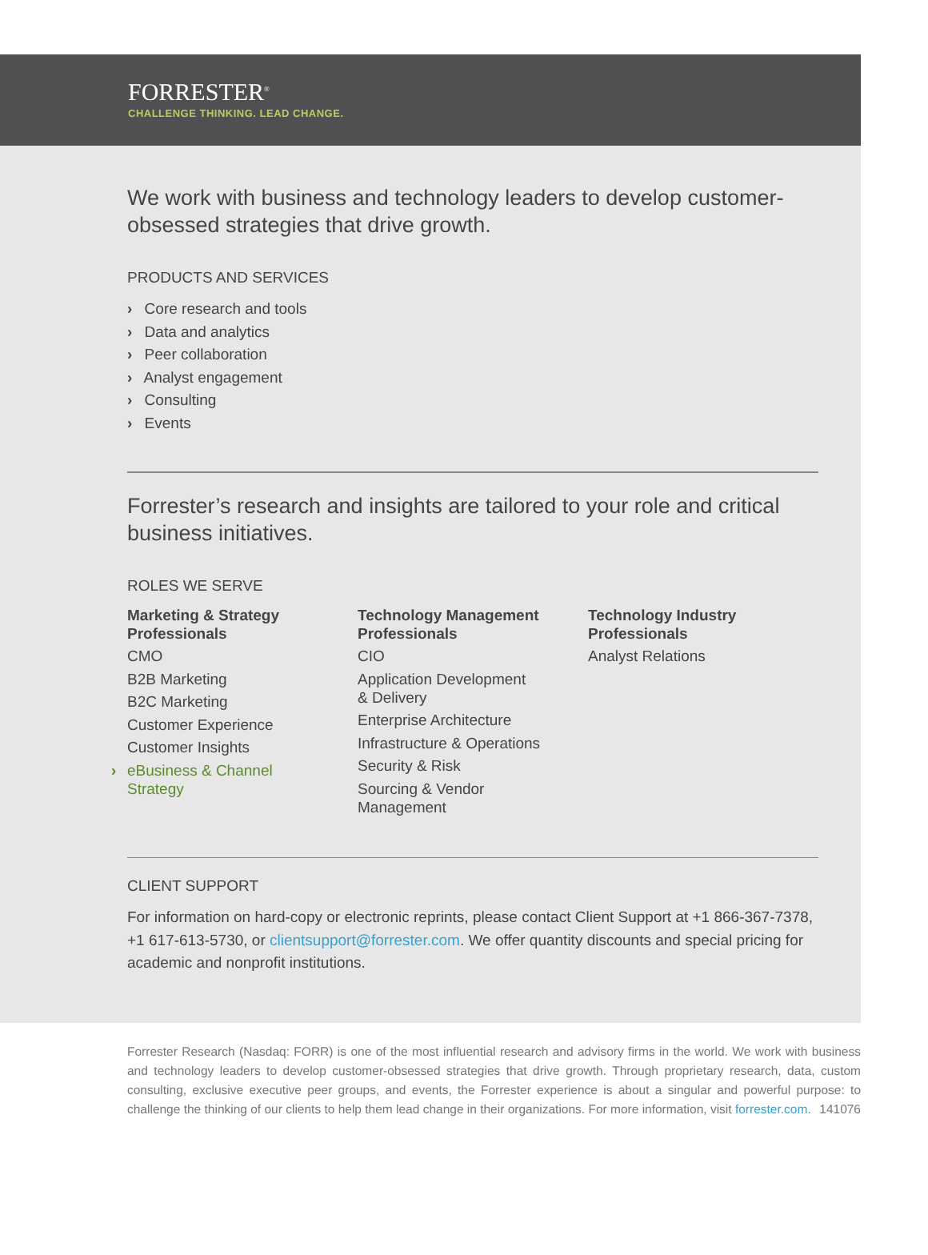FORRESTER<sup>®</sup>
CHALLENGE THINKING. LEAD CHANGE.
We work with business and technology leaders to develop customer-obsessed strategies that drive growth.
PRODUCTS AND SERVICES
› Core research and tools
› Data and analytics
› Peer collaboration
› Analyst engagement
› Consulting
› Events
Forrester’s research and insights are tailored to your role and critical business initiatives.
ROLES WE SERVE
Marketing & Strategy
Professionals
CMO
B2B Marketing
B2C Marketing
Customer Experience
Customer Insights
› eBusiness & Channel
Strategy
Technology Management
Professionals
CIO
Application Development
& Delivery
Enterprise Architecture
Infrastructure & Operations
Security & Risk
Sourcing & Vendor
Management
Technology Industry
Professionals
Analyst Relations
CLIENT SUPPORT
For information on hard-copy or electronic reprints, please contact Client Support at +1 866-367-7378, +1 617-613-5730, or clientsupport@forrester.com. We offer quantity discounts and special pricing for academic and nonprofit institutions.
Forrester Research (Nasdaq: FORR) is one of the most influential research and advisory firms in the world. We work with business and technology leaders to develop customer-obsessed strategies that drive growth. Through proprietary research, data, custom consulting, exclusive executive peer groups, and events, the Forrester experience is about a singular and powerful purpose: to challenge the thinking of our clients to help them lead change in their organizations. For more information, visit forrester.com. 141076